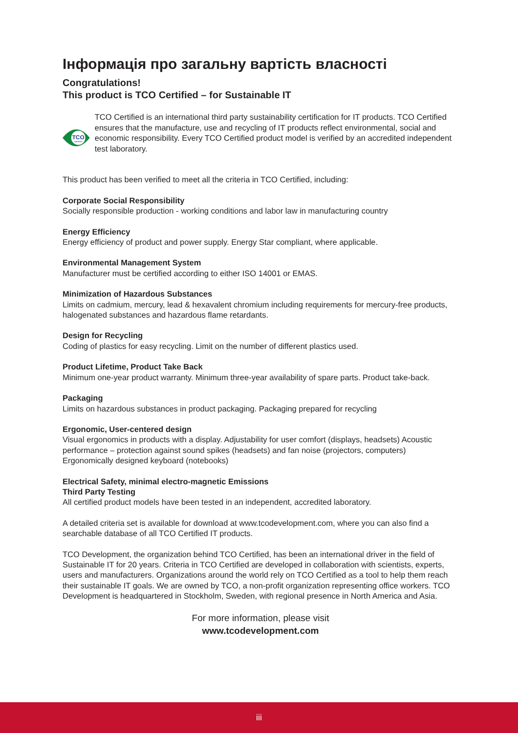Інформація про загальну вартість власності
Congratulations!
This product is TCO Certified – for Sustainable IT
TCO
CERTIFIED
TCO Certified is an international third party sustainability certification for IT products. TCO Certified ensures that the manufacture, use and recycling of IT products reflect environmental, social and economic responsibility. Every TCO Certified product model is verified by an accredited independent test laboratory.
This product has been verified to meet all the criteria in TCO Certified, including:
Corporate Social Responsibility
Socially responsible production - working conditions and labor law in manufacturing country
Energy Efficiency
Energy efficiency of product and power supply. Energy Star compliant, where applicable.
Environmental Management System
Manufacturer must be certified according to either ISO 14001 or EMAS.
Minimization of Hazardous Substances
Limits on cadmium, mercury, lead & hexavalent chromium including requirements for mercury-free products, halogenated substances and hazardous flame retardants.
Design for Recycling
Coding of plastics for easy recycling. Limit on the number of different plastics used.
Product Lifetime, Product Take Back
Minimum one-year product warranty. Minimum three-year availability of spare parts. Product take-back.
Packaging
Limits on hazardous substances in product packaging. Packaging prepared for recycling
Ergonomic, User-centered design
Visual ergonomics in products with a display. Adjustability for user comfort (displays, headsets) Acoustic performance – protection against sound spikes (headsets) and fan noise (projectors, computers) Ergonomically designed keyboard (notebooks)
Electrical Safety, minimal electro-magnetic Emissions
Third Party Testing
All certified product models have been tested in an independent, accredited laboratory.
A detailed criteria set is available for download at www.tcodevelopment.com, where you can also find a searchable database of all TCO Certified IT products.
TCO Development, the organization behind TCO Certified, has been an international driver in the field of Sustainable IT for 20 years. Criteria in TCO Certified are developed in collaboration with scientists, experts, users and manufacturers. Organizations around the world rely on TCO Certified as a tool to help them reach their sustainable IT goals. We are owned by TCO, a non-profit organization representing office workers. TCO Development is headquartered in Stockholm, Sweden, with regional presence in North America and Asia.
For more information, please visit
www.tcodevelopment.com
iii